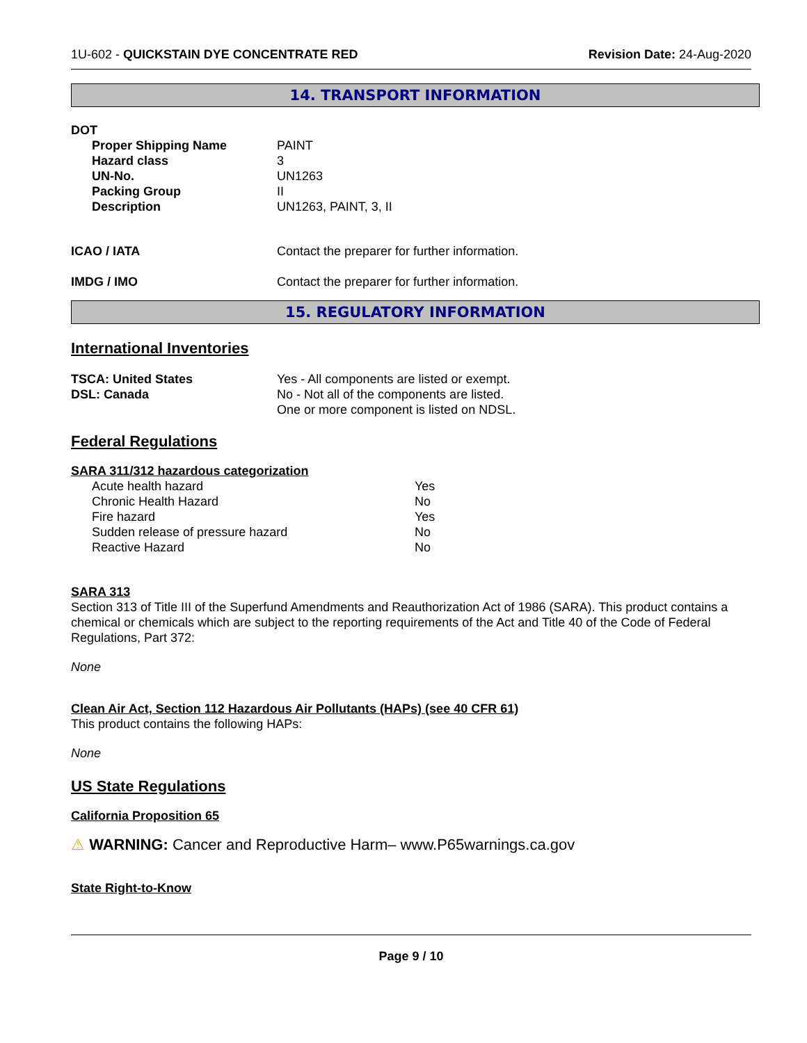1U-602 - QUICKSTAIN DYE CONCENTRATE RED
Revision Date: 24-Aug-2020
14. TRANSPORT INFORMATION
| DOT | |
| Proper Shipping Name | PAINT |
| Hazard class | 3 |
| UN-No. | UN1263 |
| Packing Group | II |
| Description | UN1263, PAINT, 3, II |
| ICAO / IATA | Contact the preparer for further information. |
| IMDG / IMO | Contact the preparer for further information. |
15. REGULATORY INFORMATION
International Inventories
| TSCA: United States | Yes - All components are listed or exempt. |
| DSL: Canada | No - Not all of the components are listed. One or more component is listed on NDSL. |
Federal Regulations
SARA 311/312 hazardous categorization
| Acute health hazard | Yes |
| Chronic Health Hazard | No |
| Fire hazard | Yes |
| Sudden release of pressure hazard | No |
| Reactive Hazard | No |
SARA 313
Section 313 of Title III of the Superfund Amendments and Reauthorization Act of 1986 (SARA). This product contains a chemical or chemicals which are subject to the reporting requirements of the Act and Title 40 of the Code of Federal Regulations, Part 372:
None
Clean Air Act, Section 112 Hazardous Air Pollutants (HAPs) (see 40 CFR 61)
This product contains the following HAPs:
None
US State Regulations
California Proposition 65
⚠ WARNING: Cancer and Reproductive Harm– www.P65warnings.ca.gov
State Right-to-Know
Page 9 / 10